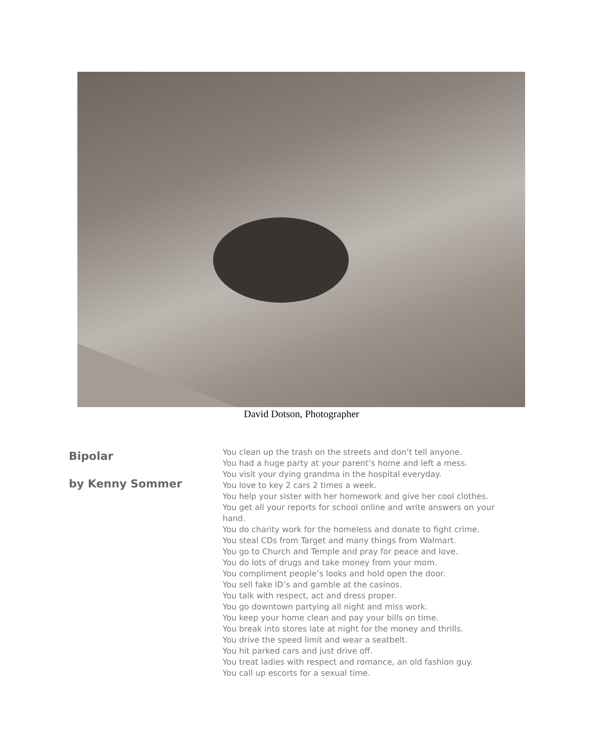David Dotson, Photographer
Bipolar
by Kenny Sommer
You clean up the trash on the streets and don’t tell anyone.
You had a huge party at your parent’s home and left a mess.
You visit your dying grandma in the hospital everyday.
You love to key 2 cars 2 times a week.
You help your sister with her homework and give her cool clothes.
You get all your reports for school online and write answers on your hand.
You do charity work for the homeless and donate to fight crime.
You steal CDs from Target and many things from Walmart.
You go to Church and Temple and pray for peace and love.
You do lots of drugs and take money from your mom.
You compliment people’s looks and hold open the door.
You sell fake ID’s and gamble at the casinos.
You talk with respect, act and dress proper.
You go downtown partying all night and miss work.
You keep your home clean and pay your bills on time.
You break into stores late at night for the money and thrills.
You drive the speed limit and wear a seatbelt.
You hit parked cars and just drive off.
You treat ladies with respect and romance, an old fashion guy.
You call up escorts for a sexual time.